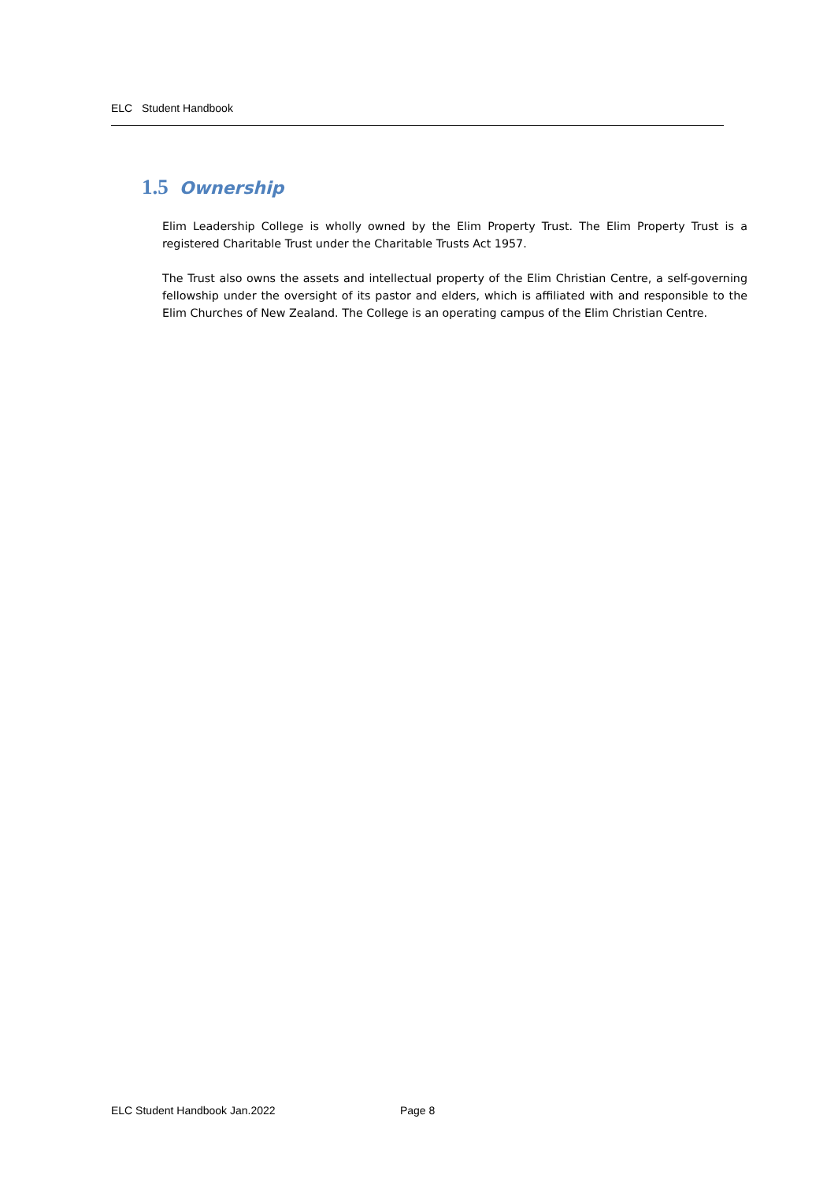ELC Student Handbook
1.5 Ownership
Elim Leadership College is wholly owned by the Elim Property Trust. The Elim Property Trust is a registered Charitable Trust under the Charitable Trusts Act 1957.
The Trust also owns the assets and intellectual property of the Elim Christian Centre, a self-governing fellowship under the oversight of its pastor and elders, which is affiliated with and responsible to the Elim Churches of New Zealand. The College is an operating campus of the Elim Christian Centre.
ELC Student Handbook Jan.2022 Page 8